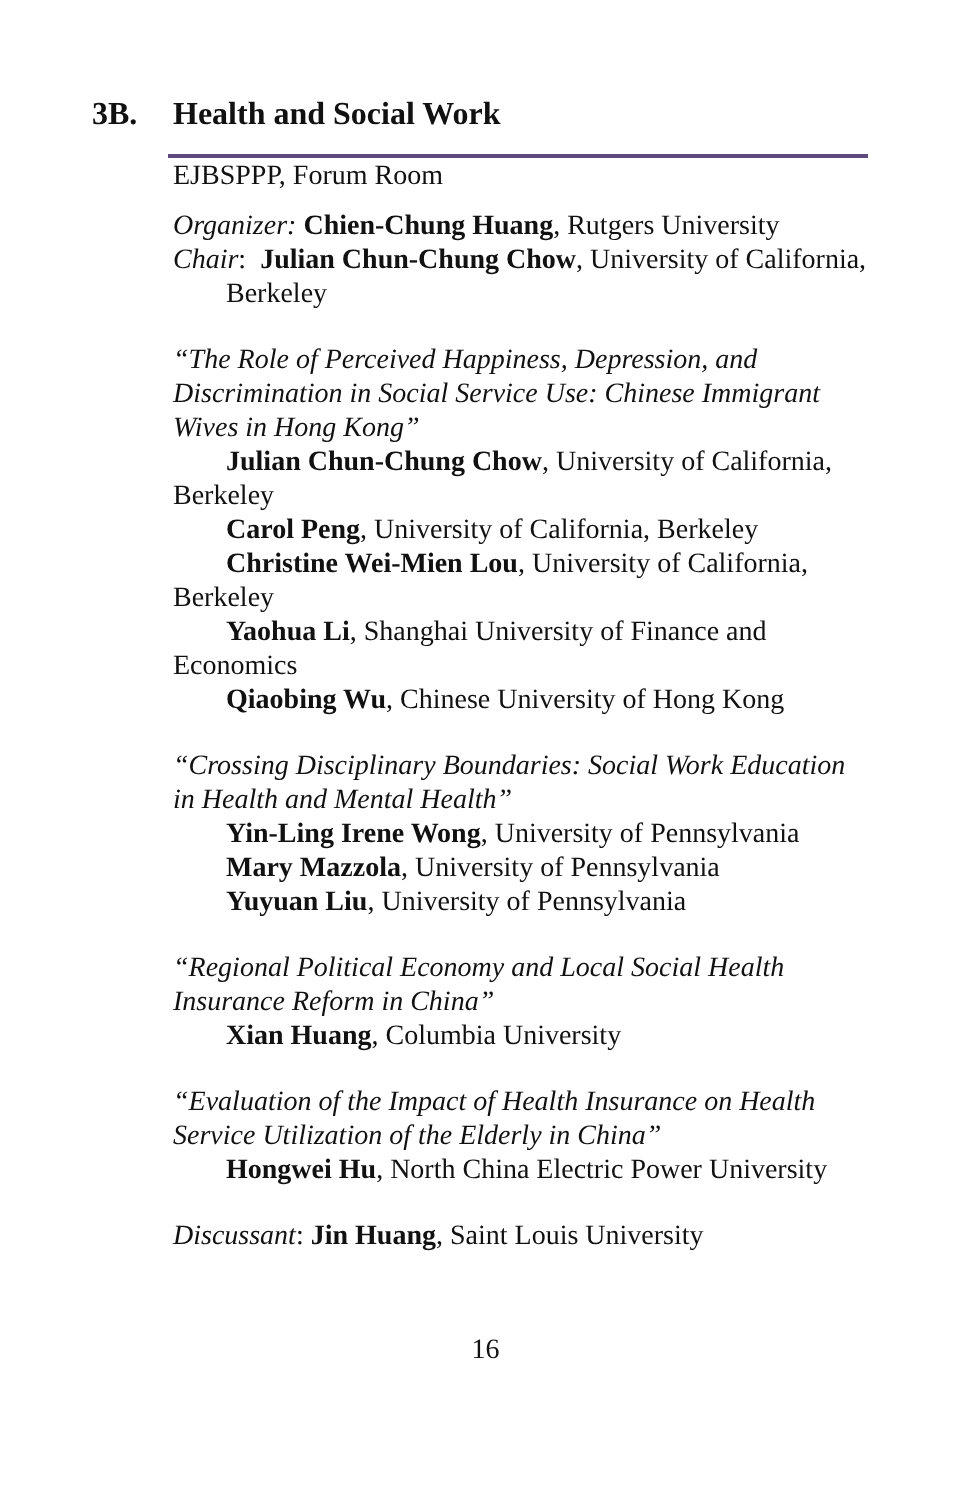3B.
Health and Social Work
EJBSPPP, Forum Room
Organizer: Chien-Chung Huang, Rutgers University
Chair: Julian Chun-Chung Chow, University of California, Berkeley
“The Role of Perceived Happiness, Depression, and Discrimination in Social Service Use: Chinese Immigrant Wives in Hong Kong”
Julian Chun-Chung Chow, University of California, Berkeley
Carol Peng, University of California, Berkeley
Christine Wei-Mien Lou, University of California, Berkeley
Yaohua Li, Shanghai University of Finance and Economics
Qiaobing Wu, Chinese University of Hong Kong
“Crossing Disciplinary Boundaries: Social Work Education in Health and Mental Health”
Yin-Ling Irene Wong, University of Pennsylvania
Mary Mazzola, University of Pennsylvania
Yuyuan Liu, University of Pennsylvania
“Regional Political Economy and Local Social Health Insurance Reform in China”
Xian Huang, Columbia University
“Evaluation of the Impact of Health Insurance on Health Service Utilization of the Elderly in China”
Hongwei Hu, North China Electric Power University
Discussant: Jin Huang, Saint Louis University
16